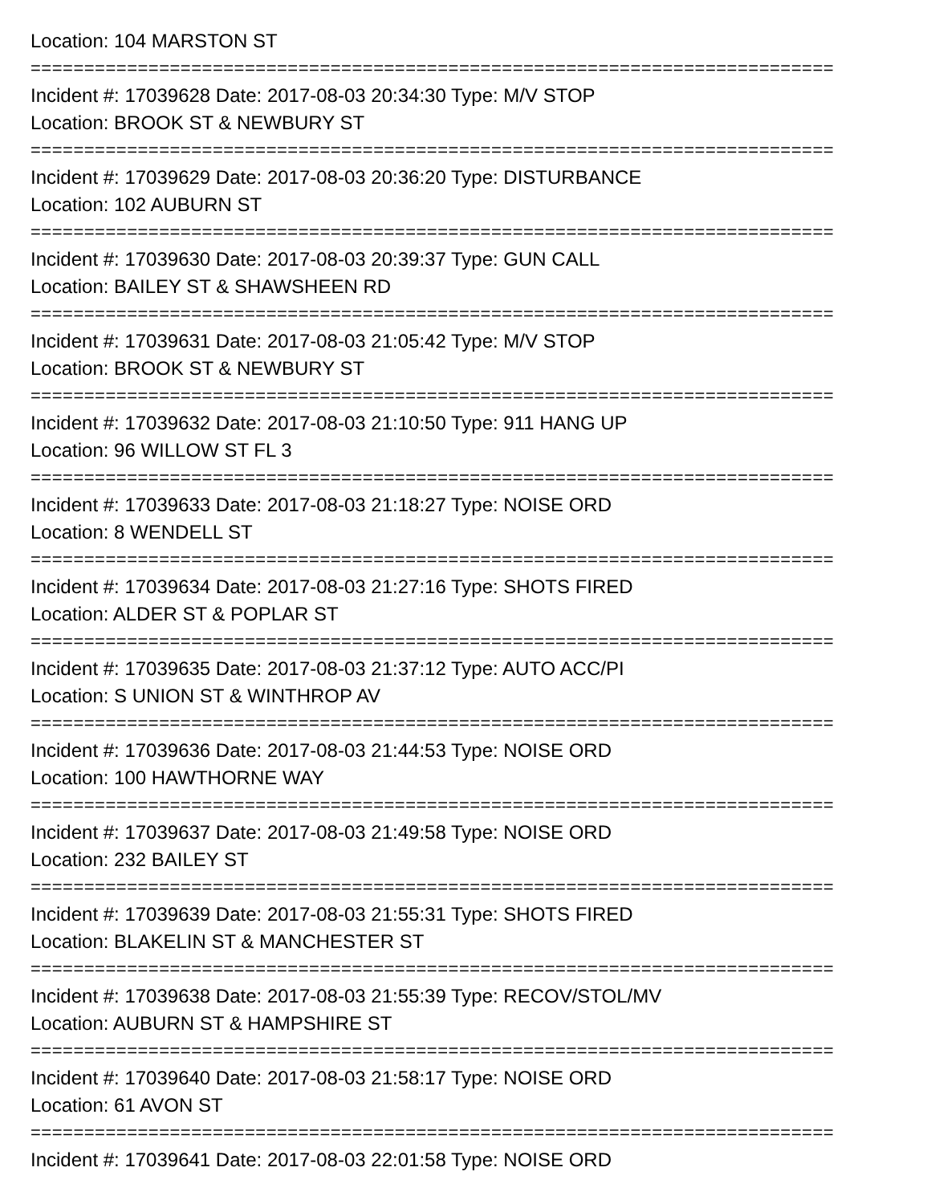Location: 104 MARSTON ST
===========================================================================
Incident #: 17039628 Date: 2017-08-03 20:34:30 Type: M/V STOP
Location: BROOK ST & NEWBURY ST
===========================================================================
Incident #: 17039629 Date: 2017-08-03 20:36:20 Type: DISTURBANCE
Location: 102 AUBURN ST
===========================================================================
Incident #: 17039630 Date: 2017-08-03 20:39:37 Type: GUN CALL
Location: BAILEY ST & SHAWSHEEN RD
===========================================================================
Incident #: 17039631 Date: 2017-08-03 21:05:42 Type: M/V STOP
Location: BROOK ST & NEWBURY ST
===========================================================================
Incident #: 17039632 Date: 2017-08-03 21:10:50 Type: 911 HANG UP
Location: 96 WILLOW ST FL 3
===========================================================================
Incident #: 17039633 Date: 2017-08-03 21:18:27 Type: NOISE ORD
Location: 8 WENDELL ST
===========================================================================
Incident #: 17039634 Date: 2017-08-03 21:27:16 Type: SHOTS FIRED
Location: ALDER ST & POPLAR ST
===========================================================================
Incident #: 17039635 Date: 2017-08-03 21:37:12 Type: AUTO ACC/PI
Location: S UNION ST & WINTHROP AV
===========================================================================
Incident #: 17039636 Date: 2017-08-03 21:44:53 Type: NOISE ORD
Location: 100 HAWTHORNE WAY
===========================================================================
Incident #: 17039637 Date: 2017-08-03 21:49:58 Type: NOISE ORD
Location: 232 BAILEY ST
===========================================================================
Incident #: 17039639 Date: 2017-08-03 21:55:31 Type: SHOTS FIRED
Location: BLAKELIN ST & MANCHESTER ST
===========================================================================
Incident #: 17039638 Date: 2017-08-03 21:55:39 Type: RECOV/STOL/MV
Location: AUBURN ST & HAMPSHIRE ST
===========================================================================
Incident #: 17039640 Date: 2017-08-03 21:58:17 Type: NOISE ORD
Location: 61 AVON ST
===========================================================================
Incident #: 17039641 Date: 2017-08-03 22:01:58 Type: NOISE ORD